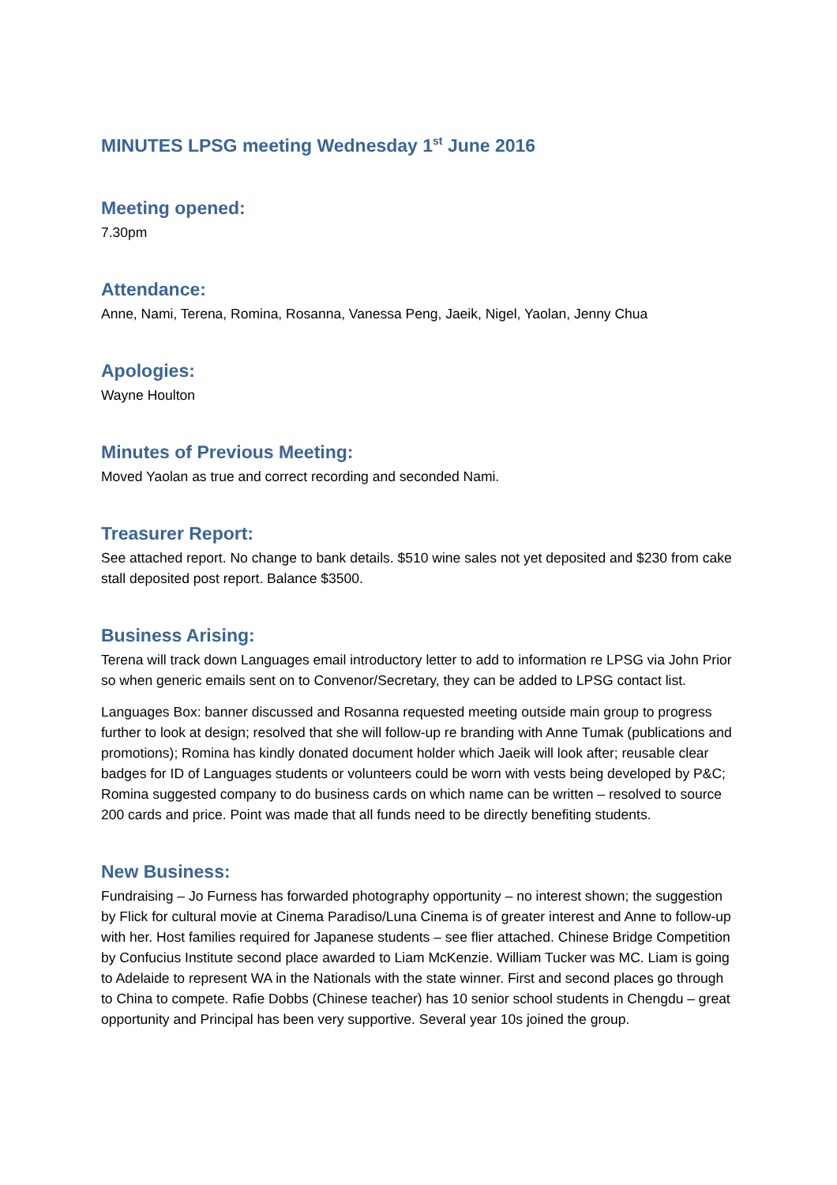MINUTES LPSG meeting Wednesday 1<sup>st</sup> June 2016
Meeting opened:
7.30pm
Attendance:
Anne, Nami, Terena, Romina, Rosanna, Vanessa Peng, Jaeik, Nigel, Yaolan, Jenny Chua
Apologies:
Wayne Houlton
Minutes of Previous Meeting:
Moved Yaolan as true and correct recording and seconded Nami.
Treasurer Report:
See attached report. No change to bank details. $510 wine sales not yet deposited and $230 from cake stall deposited post report. Balance $3500.
Business Arising:
Terena will track down Languages email introductory letter to add to information re LPSG via John Prior so when generic emails sent on to Convenor/Secretary, they can be added to LPSG contact list.
Languages Box: banner discussed and Rosanna requested meeting outside main group to progress further to look at design; resolved that she will follow-up re branding with Anne Tumak (publications and promotions); Romina has kindly donated document holder which Jaeik will look after; reusable clear badges for ID of Languages students or volunteers could be worn with vests being developed by P&C; Romina suggested company to do business cards on which name can be written – resolved to source 200 cards and price. Point was made that all funds need to be directly benefiting students.
New Business:
Fundraising – Jo Furness has forwarded photography opportunity – no interest shown; the suggestion by Flick for cultural movie at Cinema Paradiso/Luna Cinema is of greater interest and Anne to follow-up with her. Host families required for Japanese students – see flier attached. Chinese Bridge Competition by Confucius Institute second place awarded to Liam McKenzie. William Tucker was MC. Liam is going to Adelaide to represent WA in the Nationals with the state winner. First and second places go through to China to compete. Rafie Dobbs (Chinese teacher) has 10 senior school students in Chengdu – great opportunity and Principal has been very supportive. Several year 10s joined the group.